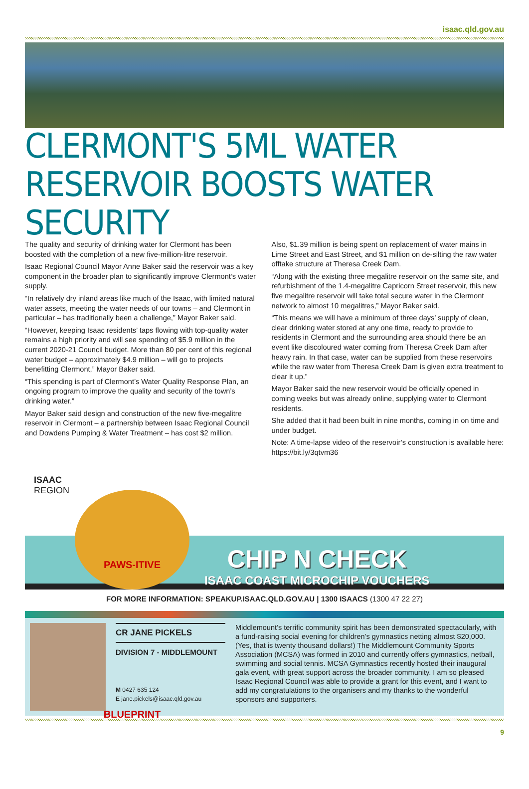isaac.qld.gov.au
CLERMONT'S 5ML WATER RESERVOIR BOOSTS WATER SECURITY
The quality and security of drinking water for Clermont has been boosted with the completion of a new five-million-litre reservoir.
Isaac Regional Council Mayor Anne Baker said the reservoir was a key component in the broader plan to significantly improve Clermont’s water supply.
“In relatively dry inland areas like much of the Isaac, with limited natural water assets, meeting the water needs of our towns – and Clermont in particular – has traditionally been a challenge,” Mayor Baker said.
“However, keeping Isaac residents’ taps flowing with top-quality water remains a high priority and will see spending of $5.9 million in the current 2020-21 Council budget. More than 80 per cent of this regional water budget – approximately $4.9 million – will go to projects benefitting Clermont,” Mayor Baker said.
“This spending is part of Clermont’s Water Quality Response Plan, an ongoing program to improve the quality and security of the town’s drinking water.”
Mayor Baker said design and construction of the new five-megalitre reservoir in Clermont – a partnership between Isaac Regional Council and Dowdens Pumping & Water Treatment – has cost $2 million.
Also, $1.39 million is being spent on replacement of water mains in Lime Street and East Street, and $1 million on de-silting the raw water offtake structure at Theresa Creek Dam.
“Along with the existing three megalitre reservoir on the same site, and refurbishment of the 1.4-megalitre Capricorn Street reservoir, this new five megalitre reservoir will take total secure water in the Clermont network to almost 10 megalitres,” Mayor Baker said.
“This means we will have a minimum of three days’ supply of clean, clear drinking water stored at any one time, ready to provide to residents in Clermont and the surrounding area should there be an event like discoloured water coming from Theresa Creek Dam after heavy rain. In that case, water can be supplied from these reservoirs while the raw water from Theresa Creek Dam is given extra treatment to clear it up.”
Mayor Baker said the new reservoir would be officially opened in coming weeks but was already online, supplying water to Clermont residents.
She added that it had been built in nine months, coming in on time and under budget.
Note: A time-lapse video of the reservoir’s construction is available here: https://bit.ly/3qtvm36
ISAAC
REGION
PAWS-ITIVE BLUEPRINT
CHIP N CHECK
ISAAC COAST MICROCHIP VOUCHERS
FOR MORE INFORMATION: SPEAKUP.ISAAC.QLD.GOV.AU | 1300 ISAACS (1300 47 22 27)
CR JANE PICKELS
DIVISION 7 - MIDDLEMOUNT
M 0427 635 124
E jane.pickels@isaac.qld.gov.au
Middlemount’s terrific community spirit has been demonstrated spectacularly, with a fund-raising social evening for children’s gymnastics netting almost $20,000. (Yes, that is twenty thousand dollars!) The Middlemount Community Sports Association (MCSA) was formed in 2010 and currently offers gymnastics, netball, swimming and social tennis. MCSA Gymnastics recently hosted their inaugural gala event, with great support across the broader community. I am so pleased Isaac Regional Council was able to provide a grant for this event, and I want to add my congratulations to the organisers and my thanks to the wonderful sponsors and supporters.
9